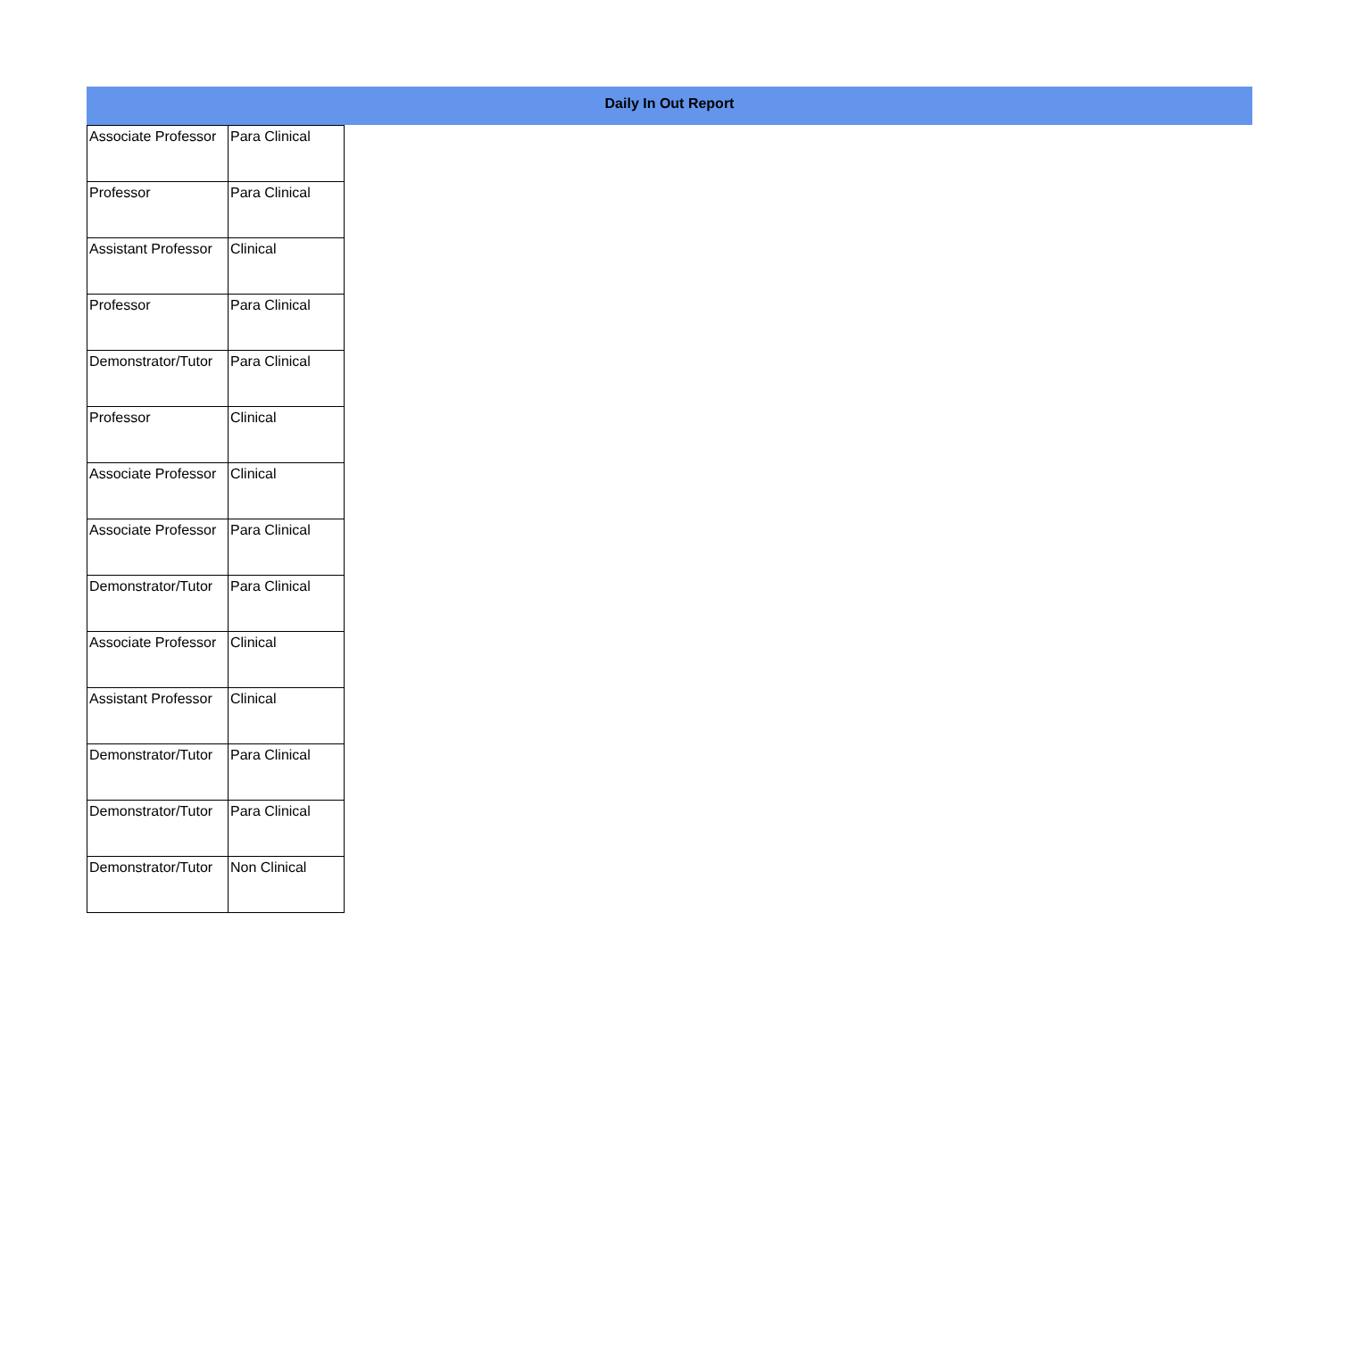Daily In Out Report
| Associate Professor | Para Clinical |
| Professor | Para Clinical |
| Assistant Professor | Clinical |
| Professor | Para Clinical |
| Demonstrator/Tutor | Para Clinical |
| Professor | Clinical |
| Associate Professor | Clinical |
| Associate Professor | Para Clinical |
| Demonstrator/Tutor | Para Clinical |
| Associate Professor | Clinical |
| Assistant Professor | Clinical |
| Demonstrator/Tutor | Para Clinical |
| Demonstrator/Tutor | Para Clinical |
| Demonstrator/Tutor | Non Clinical |